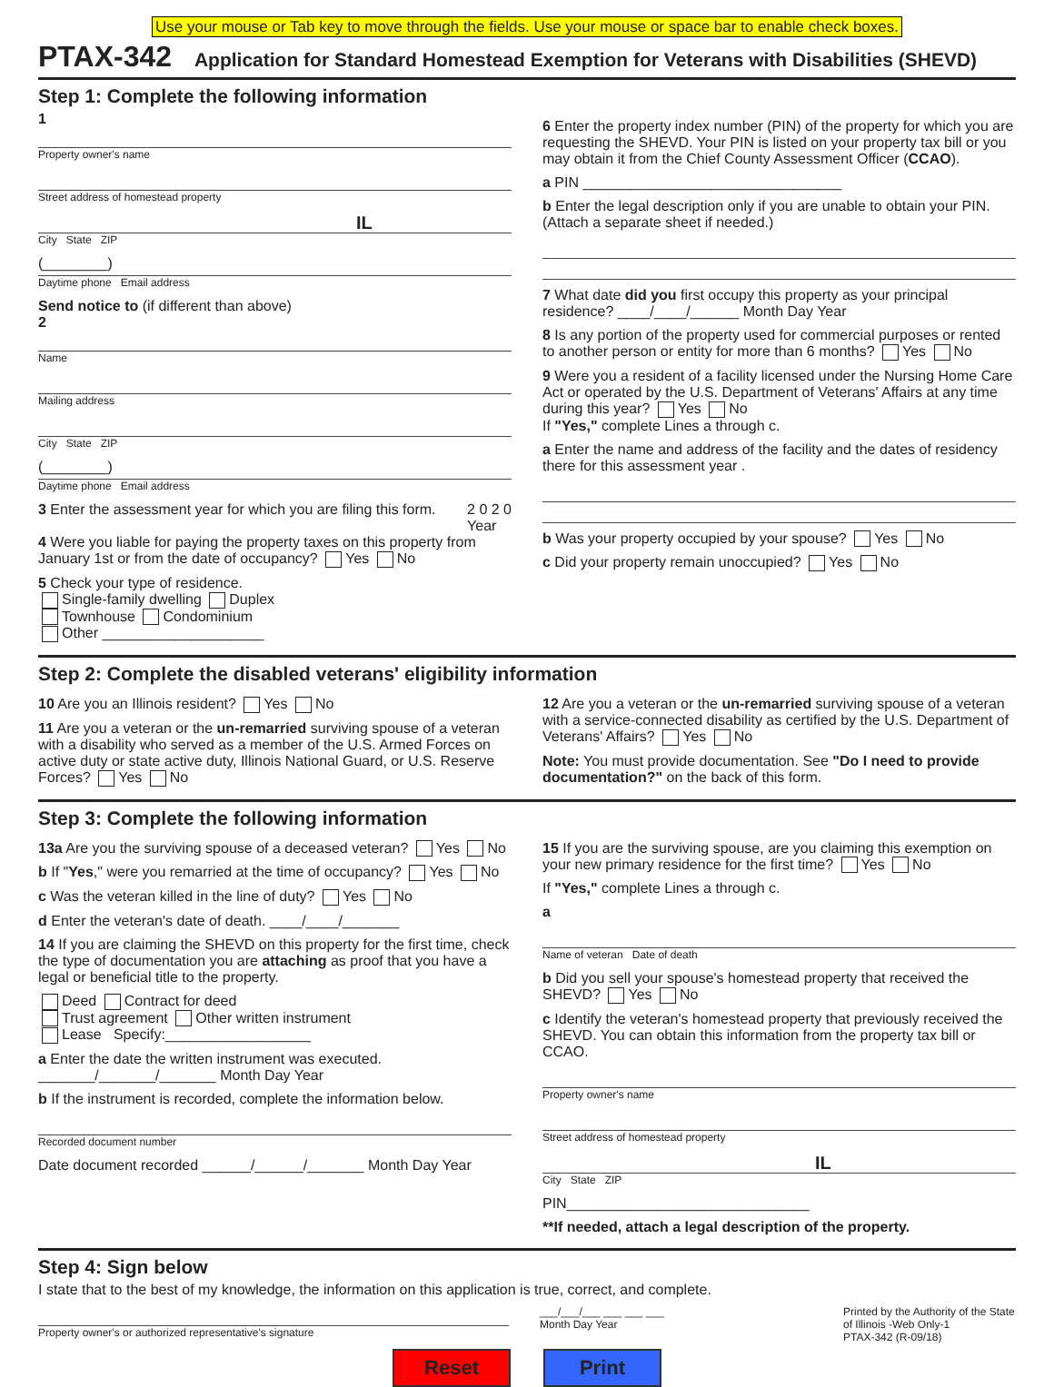Use your mouse or Tab key to move through the fields. Use your mouse or space bar to enable check boxes.
PTAX-342 Application for Standard Homestead Exemption for Veterans with Disabilities (SHEVD)
Step 1: Complete the following information
1
Property owner's name
Street address of homestead property
IL
City State ZIP
(________)
Daytime phone Email address
Send notice to (if different than above)
2
Name
Mailing address
City State ZIP
(________)
Daytime phone Email address
3 Enter the assessment year for which you are filing this form. 2 0 2 0
Year
4 Were you liable for paying the property taxes on this property from January 1st or from the date of occupancy? Yes No
5 Check your type of residence.
Single-family dwelling Duplex
Townhouse Condominium
Other ____________________
6 Enter the property index number (PIN) of the property for which you are requesting the SHEVD. Your PIN is listed on your property tax bill or you may obtain it from the Chief County Assessment Officer (CCAO).
a PIN ________________________________
b Enter the legal description only if you are unable to obtain your PIN. (Attach a separate sheet if needed.)
7 What date did you first occupy this property as your principal residence? ____/____/______ Month Day Year
8 Is any portion of the property used for commercial purposes or rented to another person or entity for more than 6 months? Yes No
9 Were you a resident of a facility licensed under the Nursing Home Care Act or operated by the U.S. Department of Veterans' Affairs at any time during this year? Yes No
If "Yes," complete Lines a through c.
a Enter the name and address of the facility and the dates of residency there for this assessment year .
b Was your property occupied by your spouse? Yes No
c Did your property remain unoccupied? Yes No
Step 2: Complete the disabled veterans' eligibility information
10 Are you an Illinois resident? Yes No
11 Are you a veteran or the un-remarried surviving spouse of a veteran with a disability who served as a member of the U.S. Armed Forces on active duty or state active duty, Illinois National Guard, or U.S. Reserve Forces? Yes No
12 Are you a veteran or the un-remarried surviving spouse of a veteran with a service-connected disability as certified by the U.S. Department of Veterans' Affairs? Yes No
Note: You must provide documentation. See "Do I need to provide documentation?" on the back of this form.
Step 3: Complete the following information
13a Are you the surviving spouse of a deceased veteran? Yes No
b If "Yes," were you remarried at the time of occupancy? Yes No
c Was the veteran killed in the line of duty? Yes No
d Enter the veteran's date of death. ____/____/_______
14 If you are claiming the SHEVD on this property for the first time, check the type of documentation you are attaching as proof that you have a legal or beneficial title to the property.
Deed Contract for deed
Trust agreement Other written instrument
Lease Specify:__________________
a Enter the date the written instrument was executed. _______/_______/_______ Month Day Year
b If the instrument is recorded, complete the information below.
Recorded document number
Date document recorded ______/______/_______ Month Day Year
15 If you are the surviving spouse, are you claiming this exemption on your new primary residence for the first time? Yes No
If "Yes," complete Lines a through c.
a
Name of veteran Date of death
b Did you sell your spouse's homestead property that received the SHEVD? Yes No
c Identify the veteran's homestead property that previously received the SHEVD. You can obtain this information from the property tax bill or CCAO.
Property owner's name
Street address of homestead property
IL
City State ZIP
PIN______________________________
**If needed, attach a legal description of the property.
Step 4: Sign below
I state that to the best of my knowledge, the information on this application is true, correct, and complete.
Property owner's or authorized representative's signature
___/___/___ ___ ___ ___
Month Day Year
Printed by the Authority of the State of Illinois -Web Only-1
PTAX-342 (R-09/18)
Reset Print